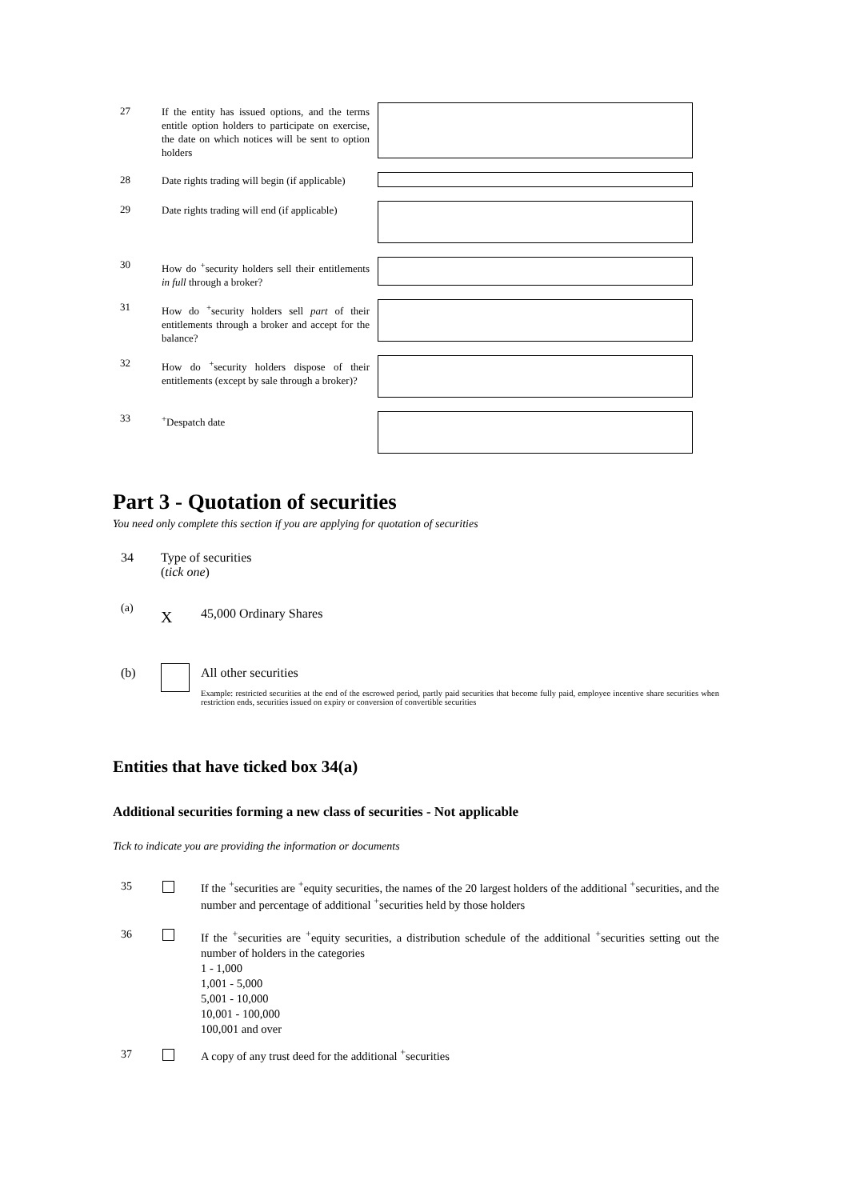27
If the entity has issued options, and the terms entitle option holders to participate on exercise, the date on which notices will be sent to option holders
28
Date rights trading will begin (if applicable)
29
Date rights trading will end (if applicable)
30
How do <sup>+</sup>security holders sell their entitlements in full through a broker?
31
How do <sup>+</sup>security holders sell part of their entitlements through a broker and accept for the balance?
32
How do <sup>+</sup>security holders dispose of their entitlements (except by sale through a broker)?
33
<sup>+</sup>Despatch date
Part 3 - Quotation of securities
You need only complete this section if you are applying for quotation of securities
34
Type of securities
(tick one)
(a) X 45,000 Ordinary Shares
(b) All other securities
Example: restricted securities at the end of the escrowed period, partly paid securities that become fully paid, employee incentive share securities when restriction ends, securities issued on expiry or conversion of convertible securities
Entities that have ticked box 34(a)
Additional securities forming a new class of securities - Not applicable
Tick to indicate you are providing the information or documents
35
If the <sup>+</sup>securities are <sup>+</sup>equity securities, the names of the 20 largest holders of the additional <sup>+</sup>securities, and the number and percentage of additional <sup>+</sup>securities held by those holders
36
If the <sup>+</sup>securities are <sup>+</sup>equity securities, a distribution schedule of the additional <sup>+</sup>securities setting out the number of holders in the categories
1 - 1,000
1,001 - 5,000
5,001 - 10,000
10,001 - 100,000
100,001 and over
37
A copy of any trust deed for the additional <sup>+</sup>securities